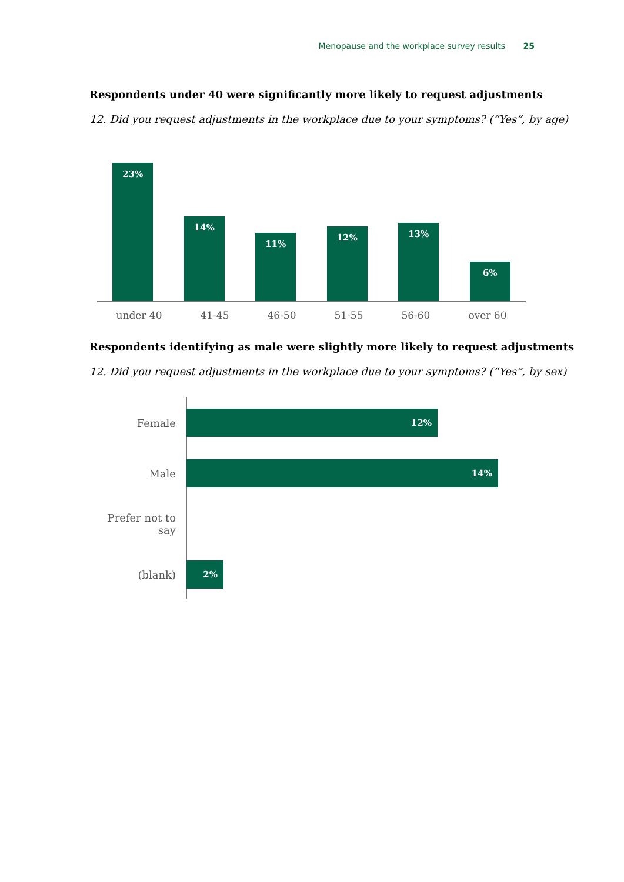Menopause and the workplace survey results 25
Respondents under 40 were significantly more likely to request adjustments
12. Did you request adjustments in the workplace due to your symptoms? (“Yes”, by age)
23%
14%
11%
12%
13%
6%
under 40 41-45 46-50 51-55 56-60 over 60
Respondents identifying as male were slightly more likely to request adjustments
12. Did you request adjustments in the workplace due to your symptoms? (“Yes”, by sex)
Female
12%
Male
14%
Prefer not to say
(blank)
2%